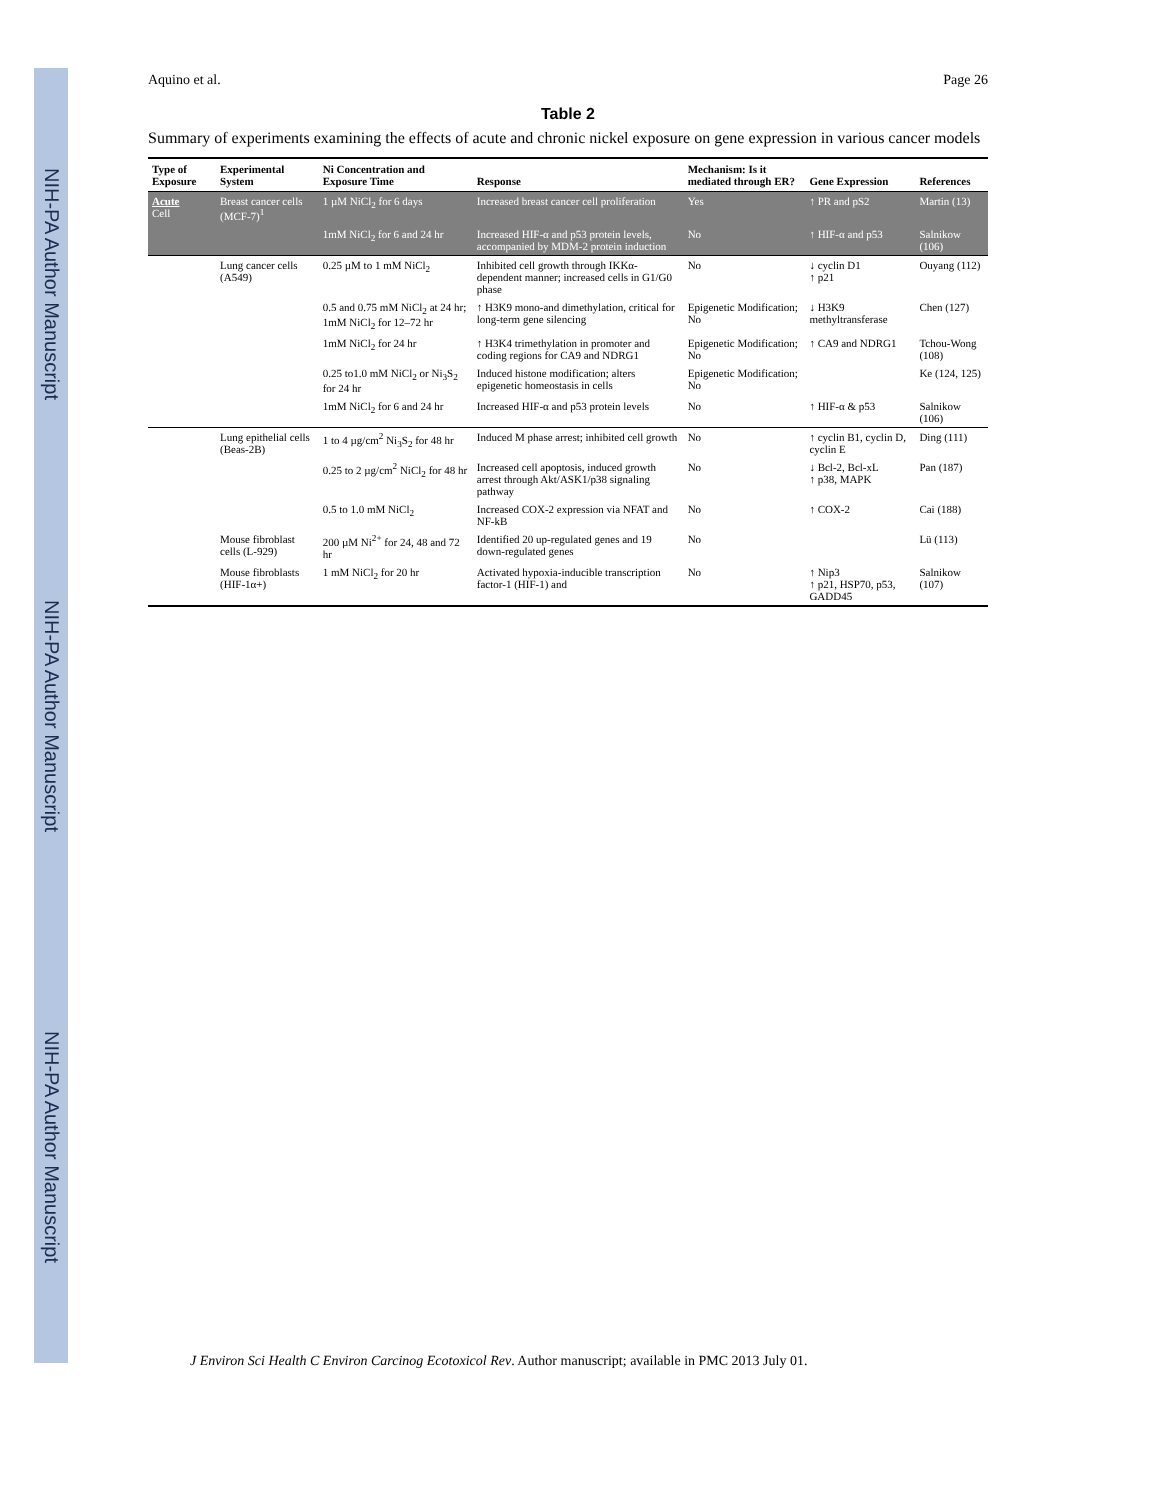NIH-PA Author Manuscript
NIH-PA Author Manuscript
NIH-PA Author Manuscript
Aquino et al. Page 26
Table 2
Summary of experiments examining the effects of acute and chronic nickel exposure on gene expression in various cancer models
| Type of Exposure | Experimental System | Ni Concentration and Exposure Time | Response | Mechanism: Is it mediated through ER? | Gene Expression | References |
| --- | --- | --- | --- | --- | --- | --- |
| Acute Cell | Breast cancer cells (MCF-7)<sup>1</sup> | 1 µM NiCl<sub>2</sub> for 6 days | Increased breast cancer cell proliferation | Yes | ↑ PR and pS2 | Martin (13) |
| | | 1mM NiCl<sub>2</sub> for 6 and 24 hr | Increased HIF-α and p53 protein levels, accompanied by MDM-2 protein induction | No | ↑ HIF-α and p53 | Salnikow (106) |
| | Lung cancer cells (A549) | 0.25 µM to 1 mM NiCl<sub>2</sub> | Inhibited cell growth through IKKα-dependent manner; increased cells in G1/G0 phase | No | ↓ cyclin D1 ↑ p21 | Ouyang (112) |
| | | 0.5 and 0.75 mM NiCl<sub>2</sub> at 24 hr; 1mM NiCl<sub>2</sub> for 12–72 hr | ↑ H3K9 mono-and dimethylation, critical for long-term gene silencing | Epigenetic Modification; No | ↓ H3K9 methyltransferase | Chen (127) |
| | | 1mM NiCl<sub>2</sub> for 24 hr | ↑ H3K4 trimethylation in promoter and coding regions for CA9 and NDRG1 | Epigenetic Modification; No | ↑ CA9 and NDRG1 | Tchou-Wong (108) |
| | | 0.25 to1.0 mM NiCl<sub>2</sub> or Ni<sub>3</sub>S<sub>2</sub> for 24 hr | Induced histone modification; alters epigenetic homeostasis in cells | Epigenetic Modification; No | | Ke (124, 125) |
| | | 1mM NiCl<sub>2</sub> for 6 and 24 hr | Increased HIF-α and p53 protein levels | No | ↑ HIF-α & p53 | Salnikow (106) |
| | Lung epithelial cells (Beas-2B) | 1 to 4 µg/cm<sup>2</sup> Ni<sub>3</sub>S<sub>2</sub> for 48 hr | Induced M phase arrest; inhibited cell growth | No | ↑ cyclin B1, cyclin D, cyclin E | Ding (111) |
| | | 0.25 to 2 µg/cm<sup>2</sup> NiCl<sub>2</sub> for 48 hr | Increased cell apoptosis, induced growth arrest through Akt/ASK1/p38 signaling pathway | No | ↓ Bcl-2, Bcl-xL ↑ p38, MAPK | Pan (187) |
| | | 0.5 to 1.0 mM NiCl<sub>2</sub> | Increased COX-2 expression via NFAT and NF-kB | No | ↑ COX-2 | Cai (188) |
| | Mouse fibroblast cells (L-929) | 200 µM Ni<sup>2+</sup> for 24, 48 and 72 hr | Identified 20 up-regulated genes and 19 down-regulated genes | No | | Lü (113) |
| | Mouse fibroblasts (HIF-1α+) | 1 mM NiCl<sub>2</sub> for 20 hr | Activated hypoxia-inducible transcription factor-1 (HIF-1) and | No | ↑ Nip3 ↑ p21, HSP70, p53, GADD45 | Salnikow (107) |
J Environ Sci Health C Environ Carcinog Ecotoxicol Rev. Author manuscript; available in PMC 2013 July 01.